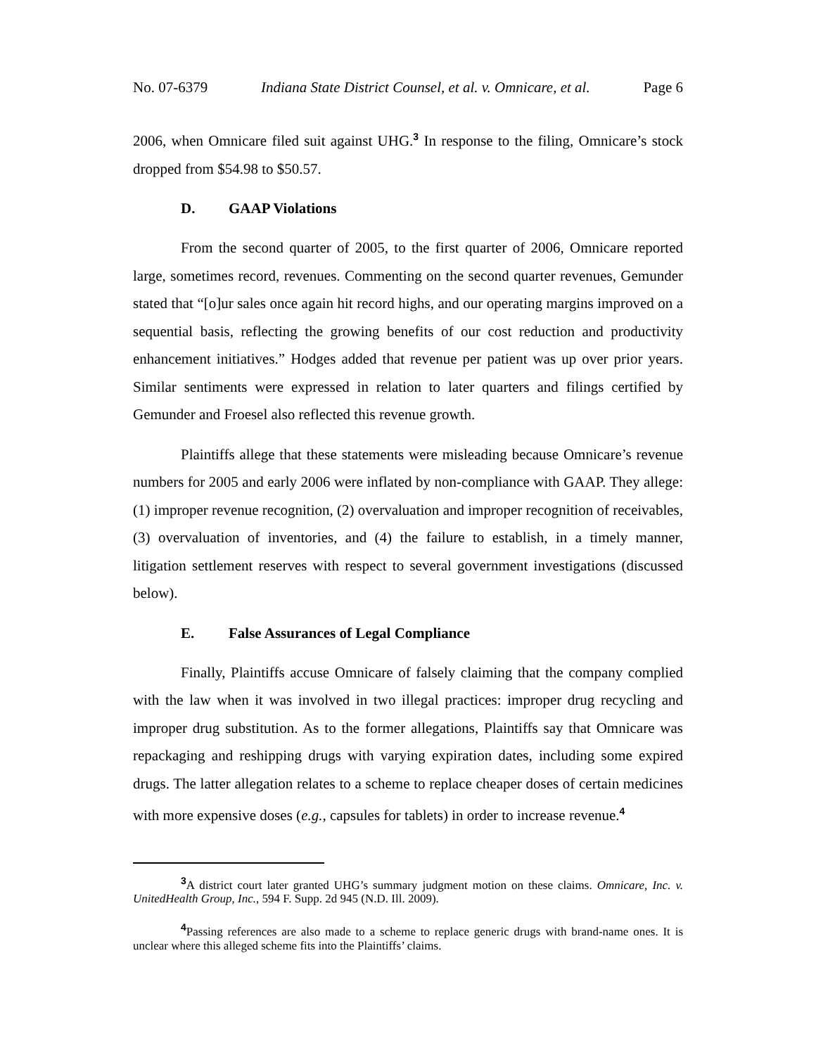No. 07-6379 Indiana State District Counsel, et al. v. Omnicare, et al. Page 6
2006, when Omnicare filed suit against UHG.<sup>3</sup> In response to the filing, Omnicare’s stock dropped from $54.98 to $50.57.
D. GAAP Violations
From the second quarter of 2005, to the first quarter of 2006, Omnicare reported large, sometimes record, revenues. Commenting on the second quarter revenues, Gemunder stated that “[o]ur sales once again hit record highs, and our operating margins improved on a sequential basis, reflecting the growing benefits of our cost reduction and productivity enhancement initiatives.” Hodges added that revenue per patient was up over prior years. Similar sentiments were expressed in relation to later quarters and filings certified by Gemunder and Froesel also reflected this revenue growth.
Plaintiffs allege that these statements were misleading because Omnicare’s revenue numbers for 2005 and early 2006 were inflated by non-compliance with GAAP. They allege: (1) improper revenue recognition, (2) overvaluation and improper recognition of receivables, (3) overvaluation of inventories, and (4) the failure to establish, in a timely manner, litigation settlement reserves with respect to several government investigations (discussed below).
E. False Assurances of Legal Compliance
Finally, Plaintiffs accuse Omnicare of falsely claiming that the company complied with the law when it was involved in two illegal practices: improper drug recycling and improper drug substitution. As to the former allegations, Plaintiffs say that Omnicare was repackaging and reshipping drugs with varying expiration dates, including some expired drugs. The latter allegation relates to a scheme to replace cheaper doses of certain medicines with more expensive doses (e.g., capsules for tablets) in order to increase revenue.<sup>4</sup>
<sup>3</sup> A district court later granted UHG’s summary judgment motion on these claims. Omnicare, Inc. v. UnitedHealth Group, Inc., 594 F. Supp. 2d 945 (N.D. Ill. 2009).
<sup>4</sup> Passing references are also made to a scheme to replace generic drugs with brand-name ones. It is unclear where this alleged scheme fits into the Plaintiffs’ claims.